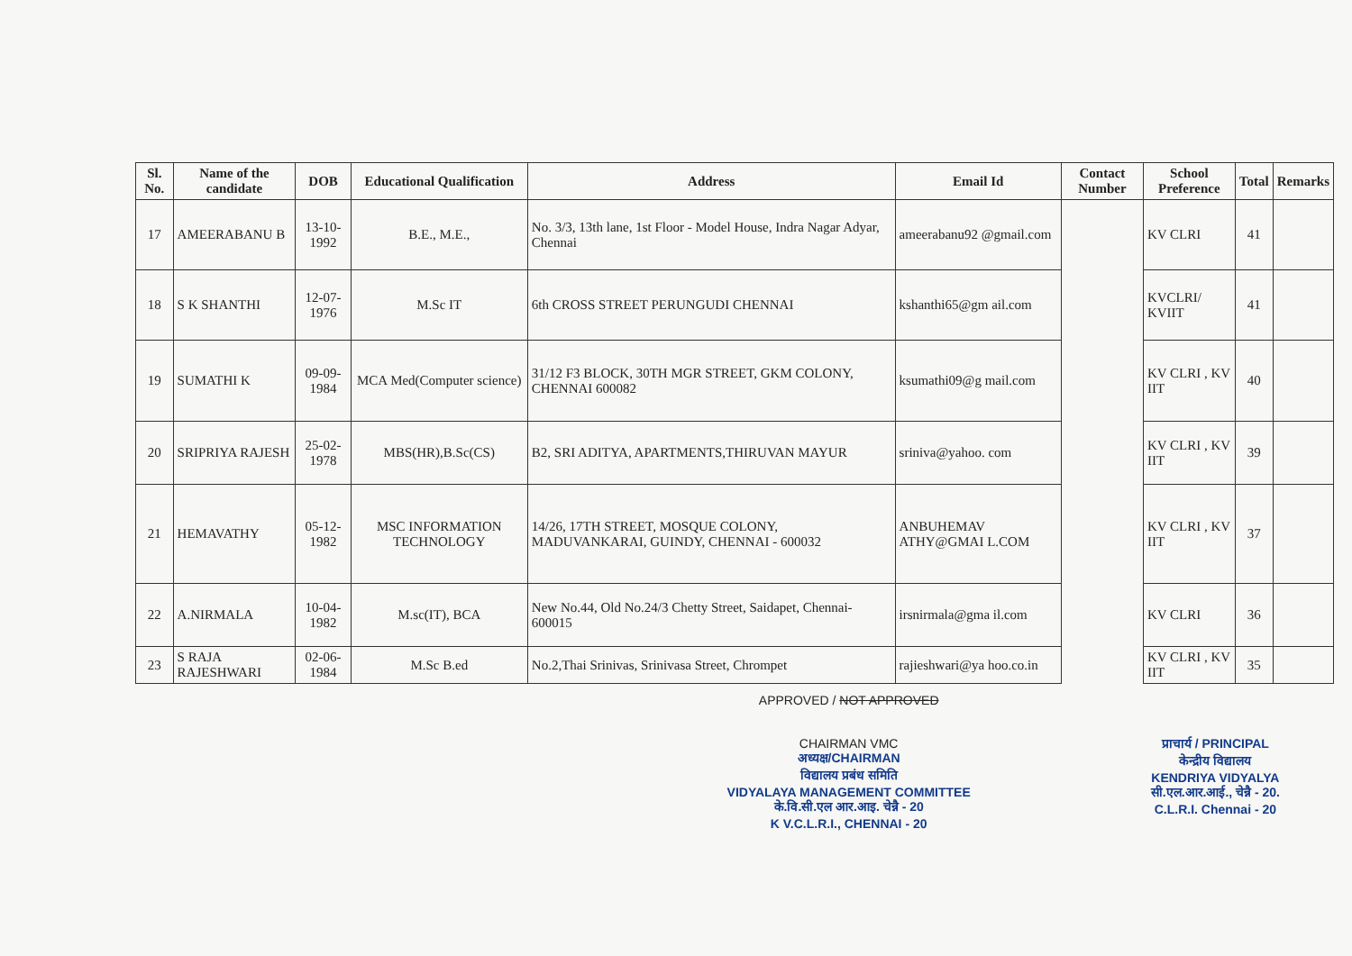| Sl. No. | Name of the candidate | DOB | Educational Qualification | Address | Email Id | Contact Number | School Preference | Total | Remarks |
| --- | --- | --- | --- | --- | --- | --- | --- | --- | --- |
| 17 | AMEERABANU B | 13-10-1992 | B.E., M.E., | No. 3/3, 13th lane, 1st Floor - Model House, Indra Nagar Adyar, Chennai | ameerabanu92 @gmail.com | | KV CLRI | 41 | |
| 18 | S K SHANTHI | 12-07-1976 | M.Sc IT | 6th CROSS STREET PERUNGUDI CHENNAI | kshanthi65@gm ail.com | | KVCLRI/ KVIIT | 41 | |
| 19 | SUMATHI K | 09-09-1984 | MCA Med(Computer science) | 31/12 F3 BLOCK, 30TH MGR STREET, GKM COLONY, CHENNAI 600082 | ksumathi09@g mail.com | | KV CLRI , KV IIT | 40 | |
| 20 | SRIPRIYA RAJESH | 25-02-1978 | MBS(HR),B.Sc(CS) | B2, SRI ADITYA, APARTMENTS,THIRUVAN MAYUR | sriniva@yahoo. com | | KV CLRI , KV IIT | 39 | |
| 21 | HEMAVATHY | 05-12-1982 | MSC INFORMATION TECHNOLOGY | 14/26, 17TH STREET, MOSQUE COLONY, MADUVANKARAI, GUINDY, CHENNAI - 600032 | ANBUHEMAV ATHY@GMAI L.COM | | KV CLRI , KV IIT | 37 | |
| 22 | A.NIRMALA | 10-04-1982 | M.sc(IT), BCA | New No.44, Old No.24/3 Chetty Street, Saidapet, Chennai-600015 | irsnirmala@gma il.com | | KV CLRI | 36 | |
| 23 | S RAJA RAJESHWARI | 02-06-1984 | M.Sc B.ed | No.2,Thai Srinivas, Srinivasa Street, Chrompet | rajieshwari@ya hoo.co.in | | KV CLRI , KV IIT | 35 | |
APPROVED / NOT APPROVED
CHAIRMAN VMC
अध्यक्ष/CHAIRMAN
विद्यालय प्रबंध समिति
VIDYALAYA MANAGEMENT COMMITTEE
के.वि.सी.एल आर.आइ. चेन्नै - 20
K V.C.L.R.I., CHENNAI - 20
प्राचार्य / PRINCIPAL
केन्द्रीय विद्यालय
KENDRIYA VIDYALYA
सी.एल.आर.आई., चेन्नै - 20.
C.L.R.I. Chennai - 20